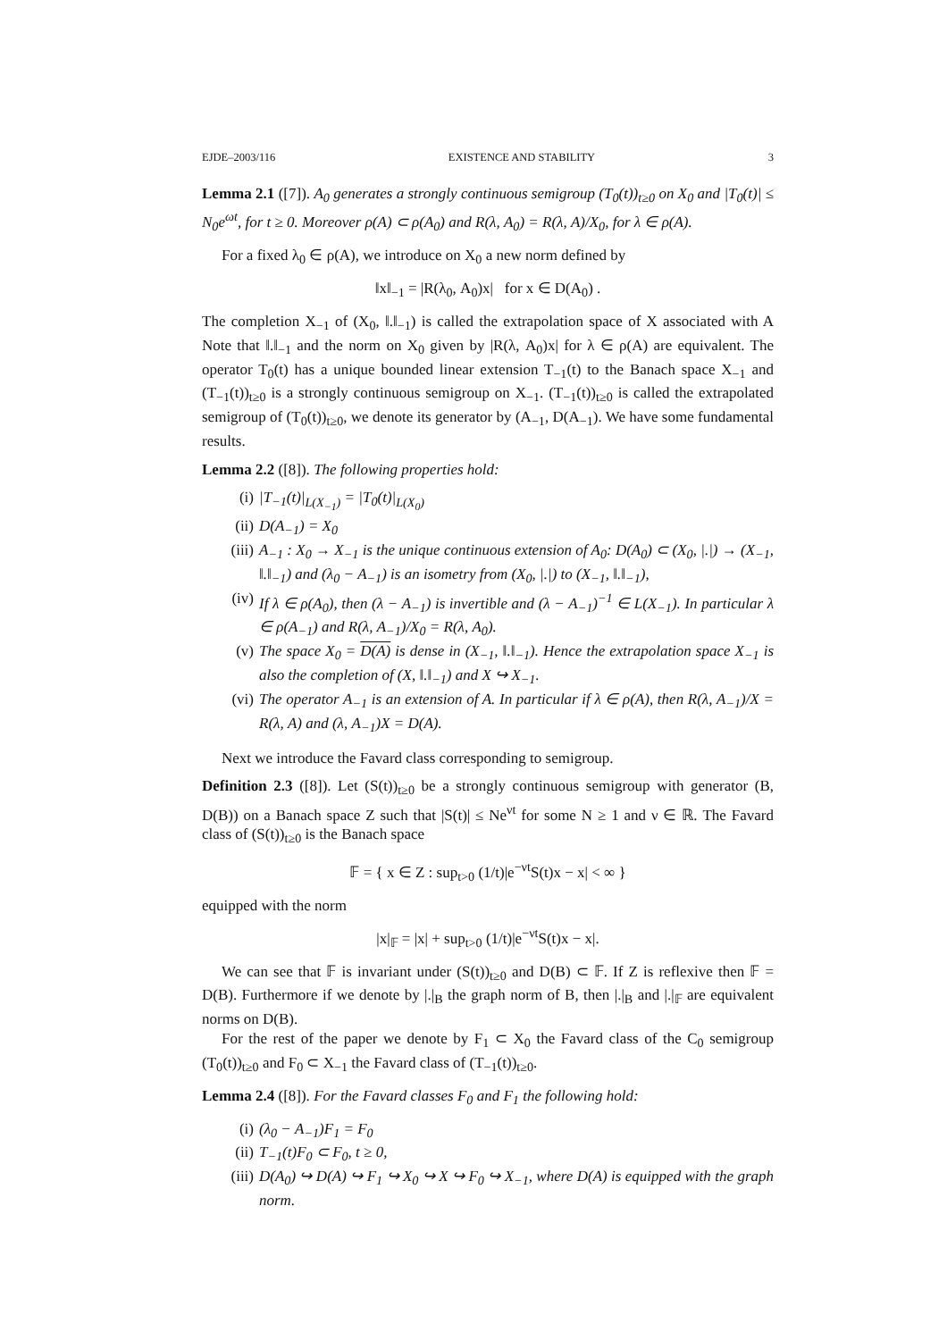EJDE–2003/116 EXISTENCE AND STABILITY 3
Lemma 2.1 ([7]). A<sub>0</sub> generates a strongly continuous semigroup (T<sub>0</sub>(t))<sub>t≥0</sub> on X<sub>0</sub> and |T<sub>0</sub>(t)| ≤ N<sub>0</sub>e<sup>ωt</sup>, for t ≥ 0. Moreover ρ(A) ⊂ ρ(A<sub>0</sub>) and R(λ, A<sub>0</sub>) = R(λ, A)/X<sub>0</sub>, for λ ∈ ρ(A).
For a fixed λ<sub>0</sub> ∈ ρ(A), we introduce on X<sub>0</sub> a new norm defined by
‖x‖<sub>−1</sub> = |R(λ<sub>0</sub>, A<sub>0</sub>)x| for x ∈ D(A<sub>0</sub>) .
The completion X<sub>−1</sub> of (X<sub>0</sub>, ‖.‖<sub>−1</sub>) is called the extrapolation space of X associated with A Note that ‖.‖<sub>−1</sub> and the norm on X<sub>0</sub> given by |R(λ, A<sub>0</sub>)x| for λ ∈ ρ(A) are equivalent. The operator T<sub>0</sub>(t) has a unique bounded linear extension T<sub>−1</sub>(t) to the Banach space X<sub>−1</sub> and (T<sub>−1</sub>(t))<sub>t≥0</sub> is a strongly continuous semigroup on X<sub>−1</sub>. (T<sub>−1</sub>(t))<sub>t≥0</sub> is called the extrapolated semigroup of (T<sub>0</sub>(t))<sub>t≥0</sub>, we denote its generator by (A<sub>−1</sub>, D(A<sub>−1</sub>). We have some fundamental results.
Lemma 2.2 ([8]). The following properties hold:
(i) |T<sub>−1</sub>(t)|<sub>L(X<sub>−1</sub>)</sub> = |T<sub>0</sub>(t)|<sub>L(X<sub>0</sub>)</sub>
(ii) D(A<sub>−1</sub>) = X<sub>0</sub>
(iii) A<sub>−1</sub> : X<sub>0</sub> → X<sub>−1</sub> is the unique continuous extension of A<sub>0</sub>: D(A<sub>0</sub>) ⊂ (X<sub>0</sub>, |.|) → (X<sub>−1</sub>, ‖.‖<sub>−1</sub>) and (λ<sub>0</sub> − A<sub>−1</sub>) is an isometry from (X<sub>0</sub>, |.|) to (X<sub>−1</sub>, ‖.‖<sub>−1</sub>),
(iv) If λ ∈ ρ(A<sub>0</sub>), then (λ − A<sub>−1</sub>) is invertible and (λ − A<sub>−1</sub>)<sup>−1</sup> ∈ L(X<sub>−1</sub>). In particular λ ∈ ρ(A<sub>−1</sub>) and R(λ, A<sub>−1</sub>)/X<sub>0</sub> = R(λ, A<sub>0</sub>).
(v) The space X<sub>0</sub> = D(A) is dense in (X<sub>−1</sub>, ‖.‖<sub>−1</sub>). Hence the extrapolation space X<sub>−1</sub> is also the completion of (X, ‖.‖<sub>−1</sub>) and X ↪ X<sub>−1</sub>.
(vi) The operator A<sub>−1</sub> is an extension of A. In particular if λ ∈ ρ(A), then R(λ, A<sub>−1</sub>)/X = R(λ, A) and (λ, A<sub>−1</sub>)X = D(A).
Next we introduce the Favard class corresponding to semigroup.
Definition 2.3 ([8]). Let (S(t))<sub>t≥0</sub> be a strongly continuous semigroup with generator (B, D(B)) on a Banach space Z such that |S(t)| ≤ Ne<sup>νt</sup> for some N ≥ 1 and ν ∈ ℝ. The Favard class of (S(t))<sub>t≥0</sub> is the Banach space
𝔽 = { x ∈ Z : sup<sub>t>0</sub> (1/t)|e<sup>−νt</sup>S(t)x − x| < ∞ }
equipped with the norm
|x|<sub>𝔽</sub> = |x| + sup<sub>t>0</sub> (1/t)|e<sup>−νt</sup>S(t)x − x|.
We can see that 𝔽 is invariant under (S(t))<sub>t≥0</sub> and D(B) ⊂ 𝔽. If Z is reflexive then 𝔽 = D(B). Furthermore if we denote by |.|<sub>B</sub> the graph norm of B, then |.|<sub>B</sub> and |.|<sub>𝔽</sub> are equivalent norms on D(B).
For the rest of the paper we denote by F<sub>1</sub> ⊂ X<sub>0</sub> the Favard class of the C<sub>0</sub> semigroup (T<sub>0</sub>(t))<sub>t≥0</sub> and F<sub>0</sub> ⊂ X<sub>−1</sub> the Favard class of (T<sub>−1</sub>(t))<sub>t≥0</sub>.
Lemma 2.4 ([8]). For the Favard classes F<sub>0</sub> and F<sub>1</sub> the following hold:
(i) (λ<sub>0</sub> − A<sub>−1</sub>)F<sub>1</sub> = F<sub>0</sub>
(ii) T<sub>−1</sub>(t)F<sub>0</sub> ⊂ F<sub>0</sub>, t ≥ 0,
(iii) D(A<sub>0</sub>) ↪ D(A) ↪ F<sub>1</sub> ↪ X<sub>0</sub> ↪ X ↪ F<sub>0</sub> ↪ X<sub>−1</sub>, where D(A) is equipped with the graph norm.